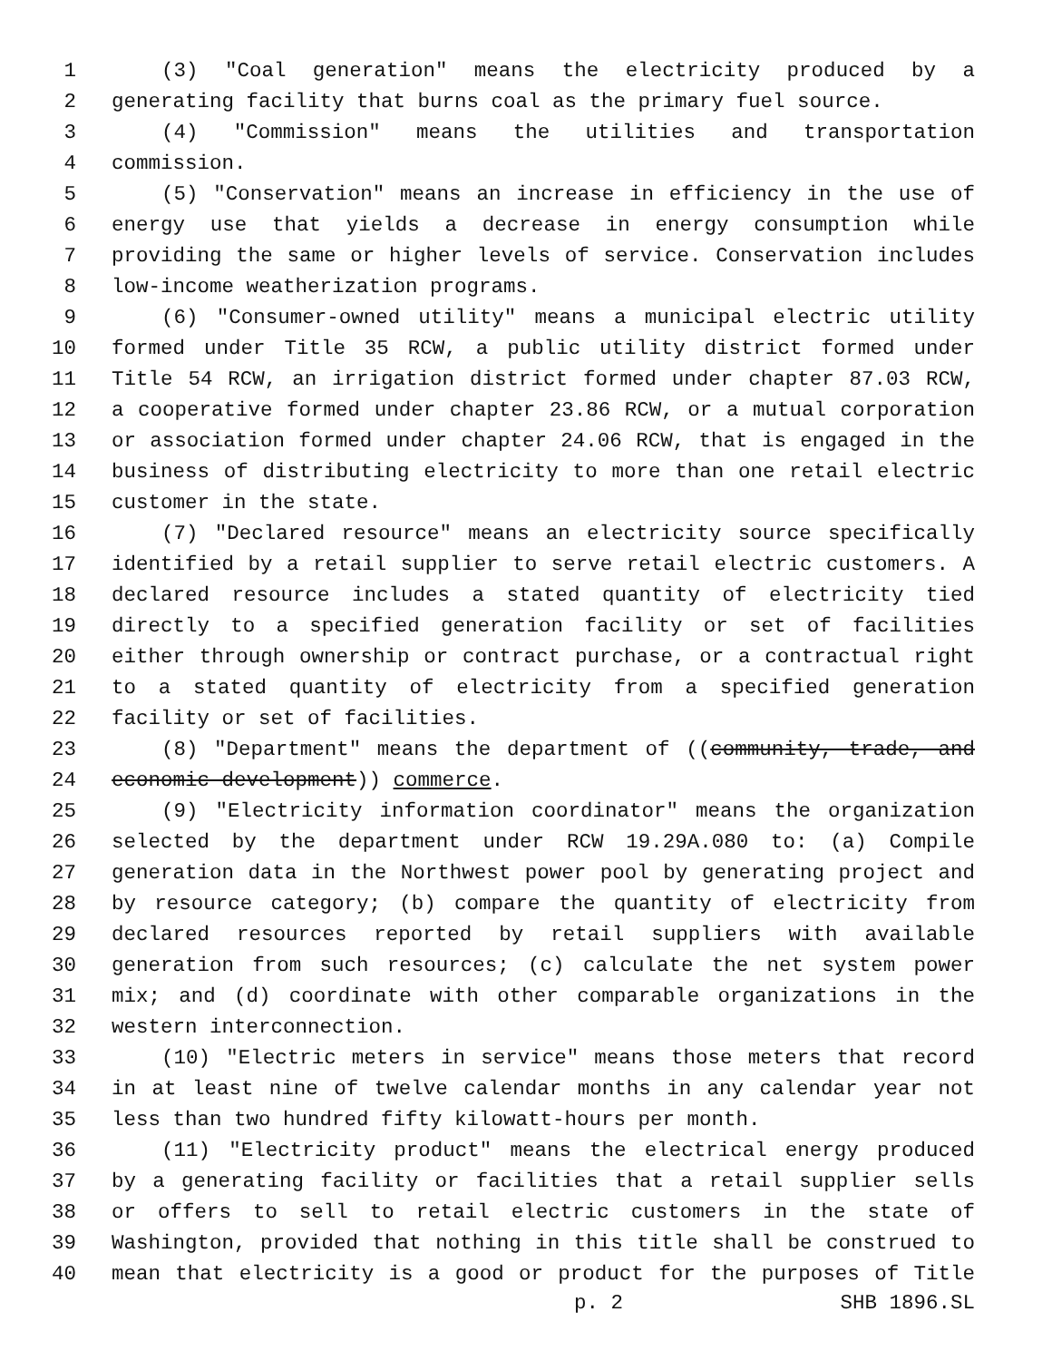1 (3) "Coal generation" means the electricity produced by a
2 generating facility that burns coal as the primary fuel source.
3 (4) "Commission" means the utilities and transportation
4 commission.
5 (5) "Conservation" means an increase in efficiency in the use of
6 energy use that yields a decrease in energy consumption while
7 providing the same or higher levels of service. Conservation includes
8 low-income weatherization programs.
9 (6) "Consumer-owned utility" means a municipal electric utility
10 formed under Title 35 RCW, a public utility district formed under
11 Title 54 RCW, an irrigation district formed under chapter 87.03 RCW,
12 a cooperative formed under chapter 23.86 RCW, or a mutual corporation
13 or association formed under chapter 24.06 RCW, that is engaged in the
14 business of distributing electricity to more than one retail electric
15 customer in the state.
16 (7) "Declared resource" means an electricity source specifically
17 identified by a retail supplier to serve retail electric customers. A
18 declared resource includes a stated quantity of electricity tied
19 directly to a specified generation facility or set of facilities
20 either through ownership or contract purchase, or a contractual right
21 to a stated quantity of electricity from a specified generation
22 facility or set of facilities.
23 (8) "Department" means the department of ((community, trade, and
24 economic development)) commerce.
25 (9) "Electricity information coordinator" means the organization
26 selected by the department under RCW 19.29A.080 to: (a) Compile
27 generation data in the Northwest power pool by generating project and
28 by resource category; (b) compare the quantity of electricity from
29 declared resources reported by retail suppliers with available
30 generation from such resources; (c) calculate the net system power
31 mix; and (d) coordinate with other comparable organizations in the
32 western interconnection.
33 (10) "Electric meters in service" means those meters that record
34 in at least nine of twelve calendar months in any calendar year not
35 less than two hundred fifty kilowatt-hours per month.
36 (11) "Electricity product" means the electrical energy produced
37 by a generating facility or facilities that a retail supplier sells
38 or offers to sell to retail electric customers in the state of
39 Washington, provided that nothing in this title shall be construed to
40 mean that electricity is a good or product for the purposes of Title
p. 2 SHB 1896.SL